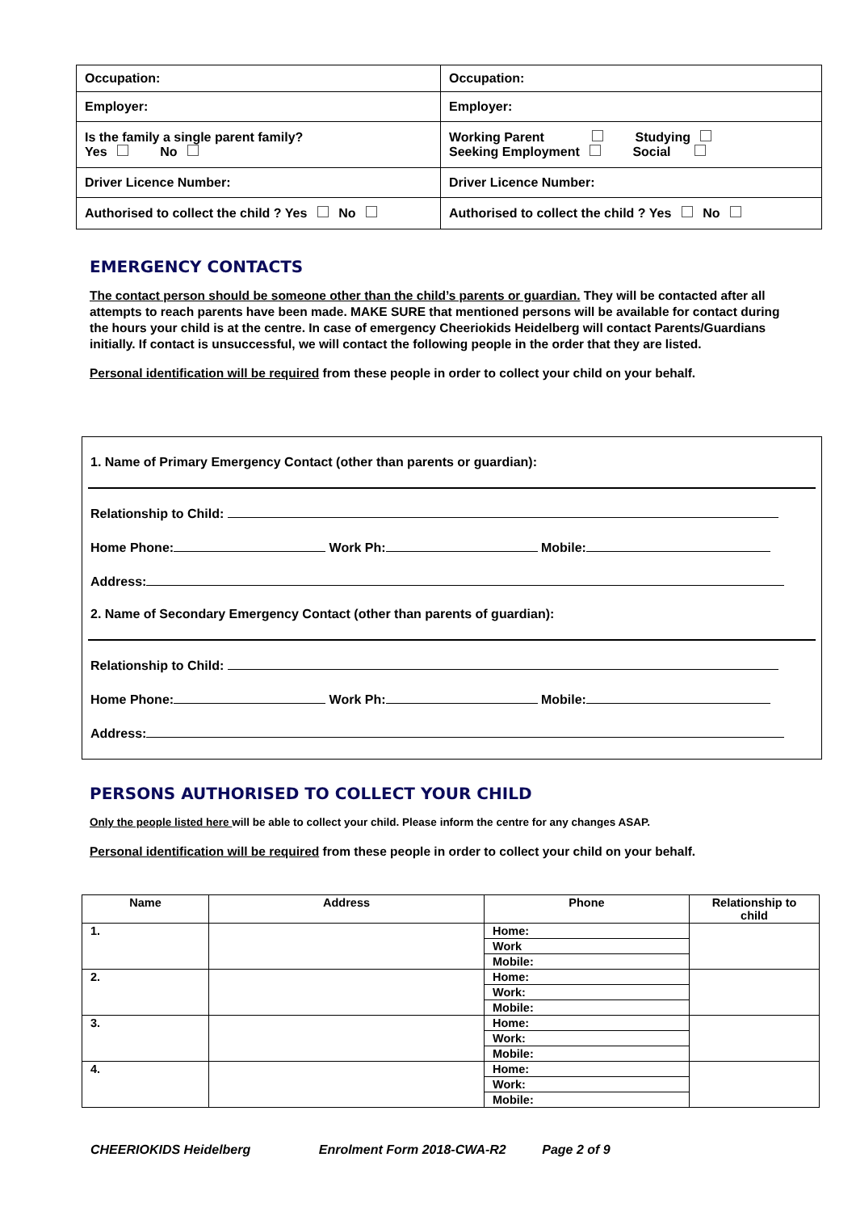| Occupation: | Occupation: |
| Employer: | Employer: |
| Is the family a single parent family? Yes No | Working Parent Studying Seeking Employment Social |
| Driver Licence Number: | Driver Licence Number: |
| Authorised to collect the child ? Yes No | Authorised to collect the child ? Yes No |
EMERGENCY CONTACTS
The contact person should be someone other than the child’s parents or guardian. They will be contacted after all attempts to reach parents have been made. MAKE SURE that mentioned persons will be available for contact during the hours your child is at the centre. In case of emergency Cheeriokids Heidelberg will contact Parents/Guardians initially. If contact is unsuccessful, we will contact the following people in the order that they are listed.
Personal identification will be required from these people in order to collect your child on your behalf.
1. Name of Primary Emergency Contact (other than parents or guardian):
Relationship to Child:
Home Phone: Work Ph: Mobile:
Address:
2. Name of Secondary Emergency Contact (other than parents of guardian):
Relationship to Child:
Home Phone: Work Ph: Mobile:
Address:
PERSONS AUTHORISED TO COLLECT YOUR CHILD
Only the people listed here will be able to collect your child. Please inform the centre for any changes ASAP.
Personal identification will be required from these people in order to collect your child on your behalf.
| Name | Address | Phone | Relationship to child |
| --- | --- | --- | --- |
| 1. | | Home: | |
| | | Work | |
| | | Mobile: | |
| 2. | | Home: | |
| | | Work: | |
| | | Mobile: | |
| 3. | | Home: | |
| | | Work: | |
| | | Mobile: | |
| 4. | | Home: | |
| | | Work: | |
| | | Mobile: | |
CHEERIOKIDS Heidelberg Enrolment Form 2018-CWA-R2 Page 2 of 9